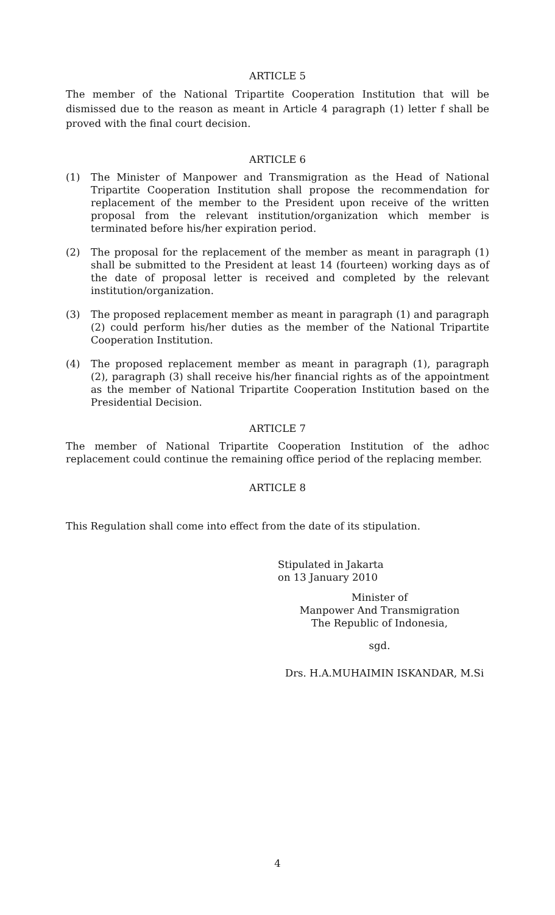ARTICLE 5
The member of the National Tripartite Cooperation Institution that will be dismissed due to the reason as meant in Article 4 paragraph (1) letter f shall be proved with the final court decision.
ARTICLE 6
(1) The Minister of Manpower and Transmigration as the Head of National Tripartite Cooperation Institution shall propose the recommendation for replacement of the member to the President upon receive of the written proposal from the relevant institution/organization which member is terminated before his/her expiration period.
(2) The proposal for the replacement of the member as meant in paragraph (1) shall be submitted to the President at least 14 (fourteen) working days as of the date of proposal letter is received and completed by the relevant institution/organization.
(3) The proposed replacement member as meant in paragraph (1) and paragraph (2) could perform his/her duties as the member of the National Tripartite Cooperation Institution.
(4) The proposed replacement member as meant in paragraph (1), paragraph (2), paragraph (3) shall receive his/her financial rights as of the appointment as the member of National Tripartite Cooperation Institution based on the Presidential Decision.
ARTICLE 7
The member of National Tripartite Cooperation Institution of the adhoc replacement could continue the remaining office period of the replacing member.
ARTICLE 8
This Regulation shall come into effect from the date of its stipulation.
Stipulated in Jakarta
on 13 January 2010
Minister of
Manpower And Transmigration
The Republic of Indonesia,
sgd.
Drs. H.A.MUHAIMIN ISKANDAR, M.Si
4